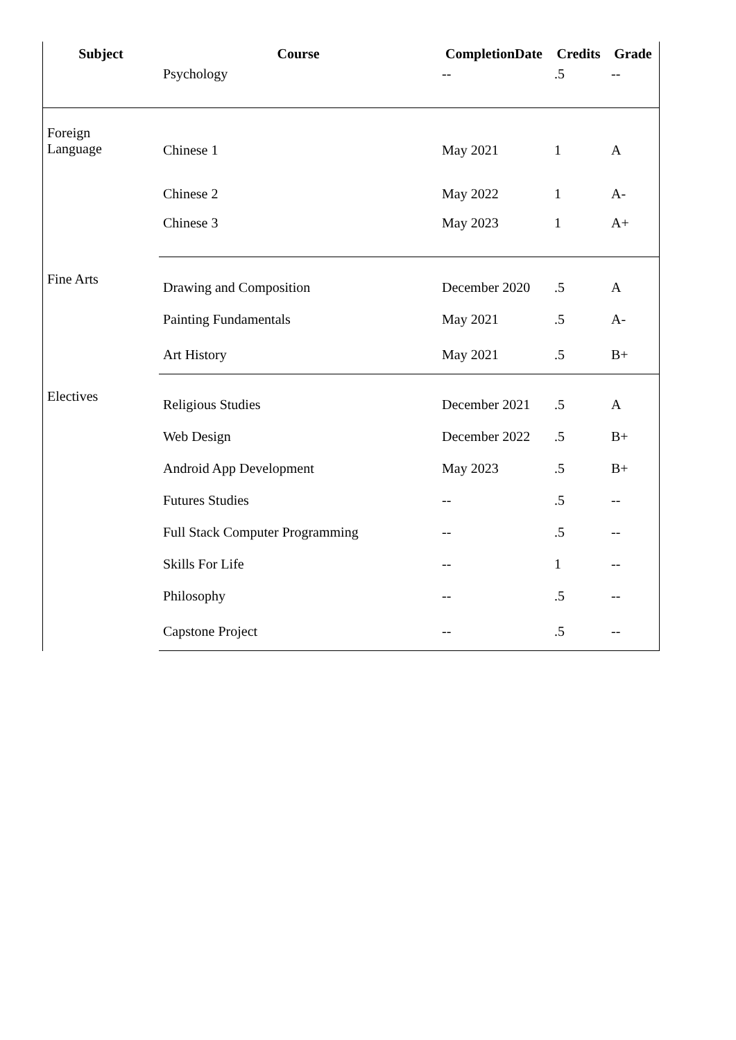| Subject | Course | CompletionDate | Credits | Grade |
| --- | --- | --- | --- | --- |
| | Psychology | -- | .5 | -- |
| Foreign Language | Chinese 1 | May 2021 | 1 | A |
| | Chinese 2 | May 2022 | 1 | A- |
| | Chinese 3 | May 2023 | 1 | A+ |
| Fine Arts | Drawing and Composition | December 2020 | .5 | A |
| | Painting Fundamentals | May 2021 | .5 | A- |
| | Art History | May 2021 | .5 | B+ |
| Electives | Religious Studies | December 2021 | .5 | A |
| | Web Design | December 2022 | .5 | B+ |
| | Android App Development | May 2023 | .5 | B+ |
| | Futures Studies | -- | .5 | -- |
| | Full Stack Computer Programming | -- | .5 | -- |
| | Skills For Life | -- | 1 | -- |
| | Philosophy | -- | .5 | -- |
| | Capstone Project | -- | .5 | -- |